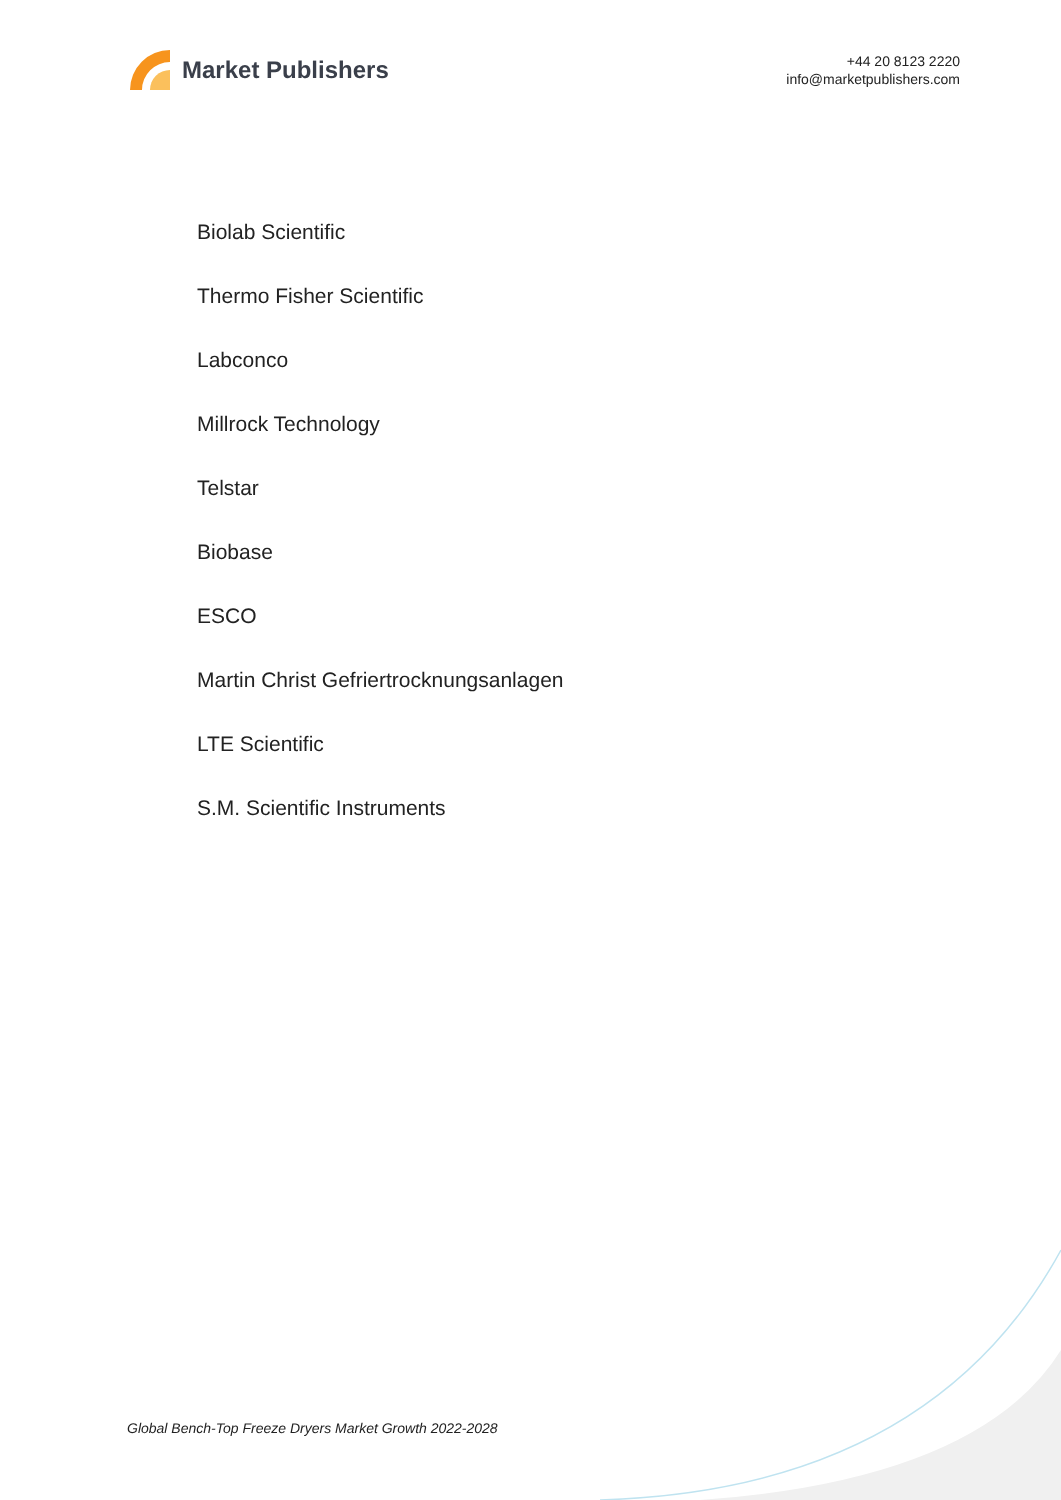Market Publishers
+44 20 8123 2220
info@marketpublishers.com
Biolab Scientific
Thermo Fisher Scientific
Labconco
Millrock Technology
Telstar
Biobase
ESCO
Martin Christ Gefriertrocknungsanlagen
LTE Scientific
S.M. Scientific Instruments
Global Bench-Top Freeze Dryers Market Growth 2022-2028